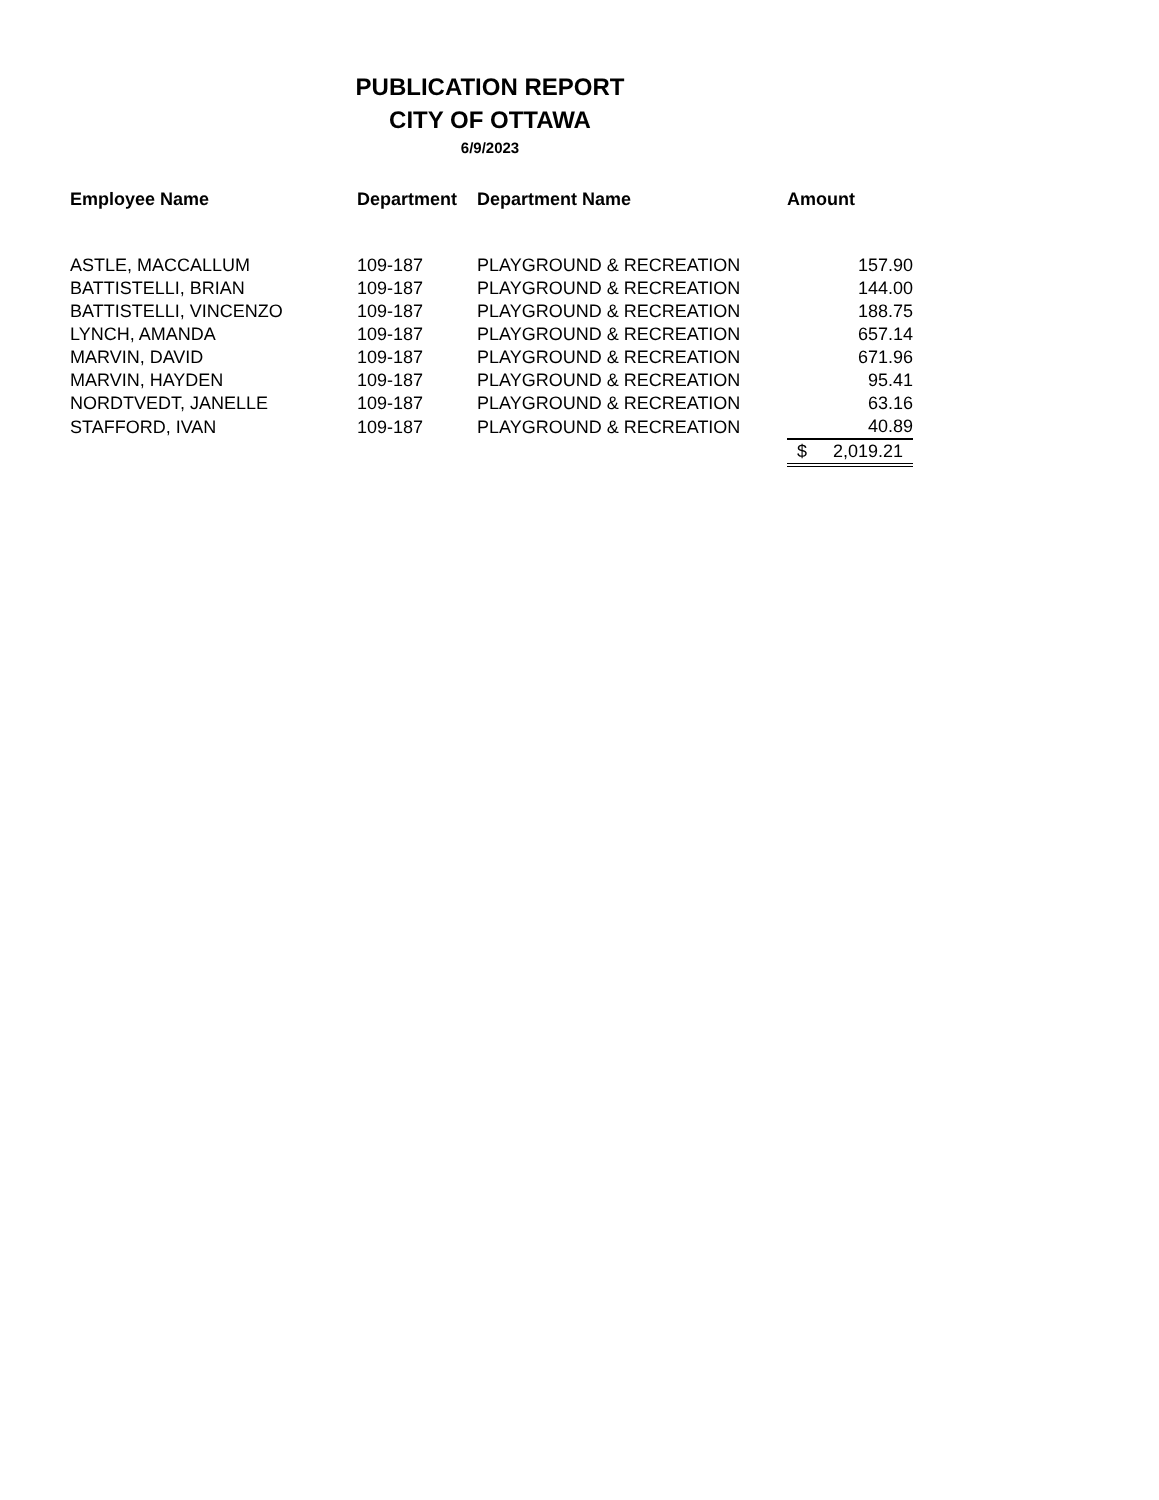PUBLICATION REPORT
CITY OF OTTAWA
6/9/2023
| Employee Name | Department | Department Name | Amount |
| --- | --- | --- | --- |
| ASTLE, MACCALLUM | 109-187 | PLAYGROUND & RECREATION | 157.90 |
| BATTISTELLI, BRIAN | 109-187 | PLAYGROUND & RECREATION | 144.00 |
| BATTISTELLI, VINCENZO | 109-187 | PLAYGROUND & RECREATION | 188.75 |
| LYNCH, AMANDA | 109-187 | PLAYGROUND & RECREATION | 657.14 |
| MARVIN, DAVID | 109-187 | PLAYGROUND & RECREATION | 671.96 |
| MARVIN, HAYDEN | 109-187 | PLAYGROUND & RECREATION | 95.41 |
| NORDTVEDT, JANELLE | 109-187 | PLAYGROUND & RECREATION | 63.16 |
| STAFFORD, IVAN | 109-187 | PLAYGROUND & RECREATION | 40.89 |
| | | | $ 2,019.21 |